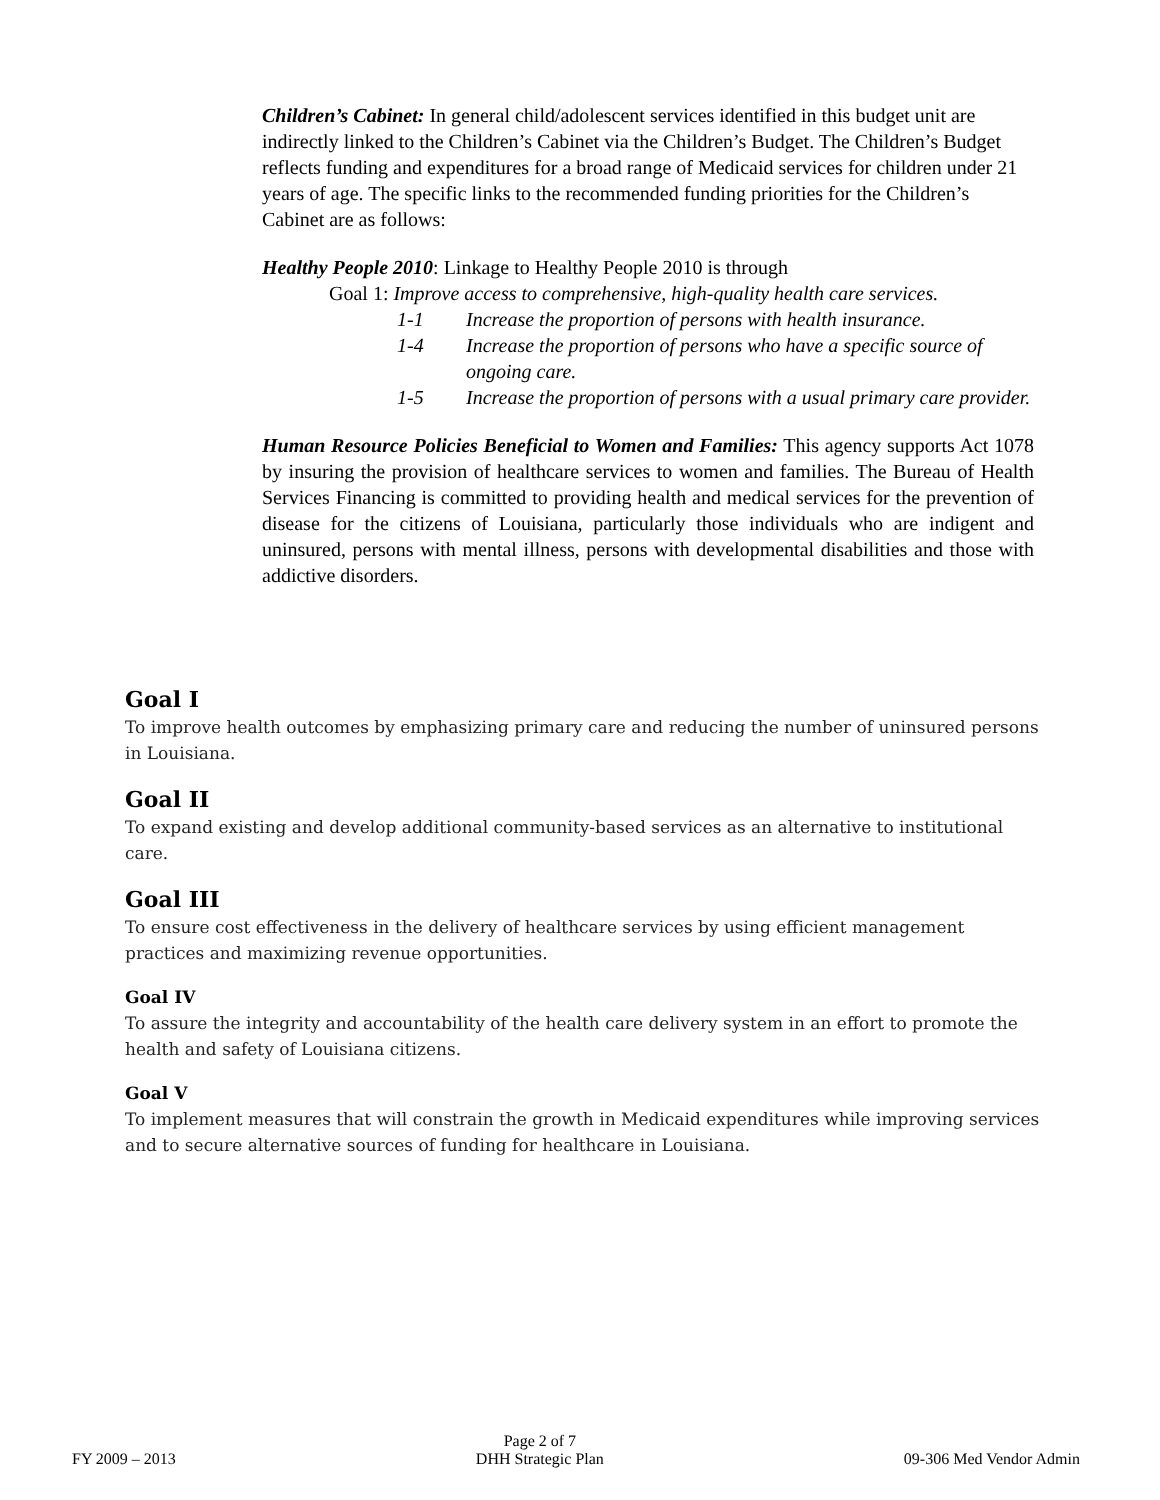Children’s Cabinet: In general child/adolescent services identified in this budget unit are indirectly linked to the Children’s Cabinet via the Children’s Budget. The Children’s Budget reflects funding and expenditures for a broad range of Medicaid services for children under 21 years of age. The specific links to the recommended funding priorities for the Children’s Cabinet are as follows:
Healthy People 2010: Linkage to Healthy People 2010 is through
Goal 1: Improve access to comprehensive, high-quality health care services.
1-1 Increase the proportion of persons with health insurance.
1-4 Increase the proportion of persons who have a specific source of ongoing care.
1-5 Increase the proportion of persons with a usual primary care provider.
Human Resource Policies Beneficial to Women and Families: This agency supports Act 1078 by insuring the provision of healthcare services to women and families. The Bureau of Health Services Financing is committed to providing health and medical services for the prevention of disease for the citizens of Louisiana, particularly those individuals who are indigent and uninsured, persons with mental illness, persons with developmental disabilities and those with addictive disorders.
Goal I
To improve health outcomes by emphasizing primary care and reducing the number of uninsured persons in Louisiana.
Goal II
To expand existing and develop additional community-based services as an alternative to institutional care.
Goal III
To ensure cost effectiveness in the delivery of healthcare services by using efficient management practices and maximizing revenue opportunities.
Goal IV
To assure the integrity and accountability of the health care delivery system in an effort to promote the health and safety of Louisiana citizens.
Goal V
To implement measures that will constrain the growth in Medicaid expenditures while improving services and to secure alternative sources of funding for healthcare in Louisiana.
FY 2009 – 2013 Page 2 of 7
DHH Strategic Plan 09-306 Med Vendor Admin